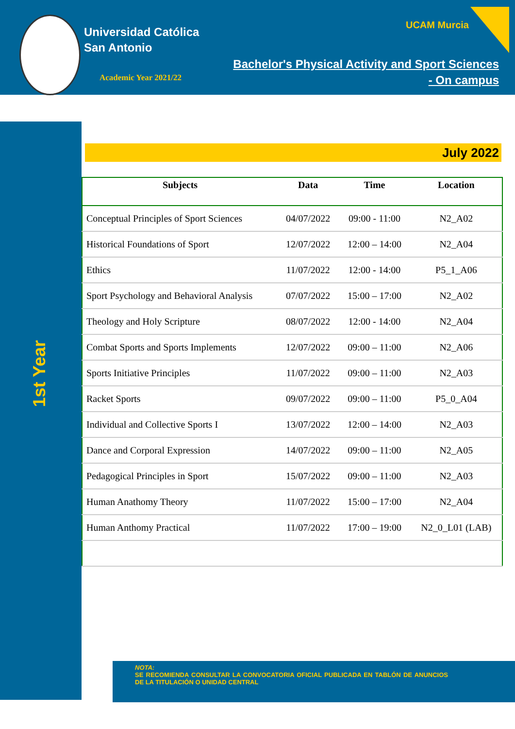Universidad Católica
San Antonio
Academic Year 2021/22
UCAM Murcia
Bachelor's Physical Activity and Sport Sciences
- On campus
1st Year
July 2022
| Subjects | Data | Time | Location |
| --- | --- | --- | --- |
| Conceptual Principles of Sport Sciences | 04/07/2022 | 09:00 - 11:00 | N2_A02 |
| Historical Foundations of Sport | 12/07/2022 | 12:00 – 14:00 | N2_A04 |
| Ethics | 11/07/2022 | 12:00 - 14:00 | P5_1_A06 |
| Sport Psychology and Behavioral Analysis | 07/07/2022 | 15:00 – 17:00 | N2_A02 |
| Theology and Holy Scripture | 08/07/2022 | 12:00 - 14:00 | N2_A04 |
| Combat Sports and Sports Implements | 12/07/2022 | 09:00 – 11:00 | N2_A06 |
| Sports Initiative Principles | 11/07/2022 | 09:00 – 11:00 | N2_A03 |
| Racket Sports | 09/07/2022 | 09:00 – 11:00 | P5_0_A04 |
| Individual and Collective Sports I | 13/07/2022 | 12:00 – 14:00 | N2_A03 |
| Dance and Corporal Expression | 14/07/2022 | 09:00 – 11:00 | N2_A05 |
| Pedagogical Principles in Sport | 15/07/2022 | 09:00 – 11:00 | N2_A03 |
| Human Anathomy Theory | 11/07/2022 | 15:00 – 17:00 | N2_A04 |
| Human Anthomy Practical | 11/07/2022 | 17:00 – 19:00 | N2_0_L01 (LAB) |
NOTA:
SE RECOMIENDA CONSULTAR LA CONVOCATORIA OFICIAL PUBLICADA EN TABLÓN DE ANUNCIOS DE LA TITULACIÓN O UNIDAD CENTRAL